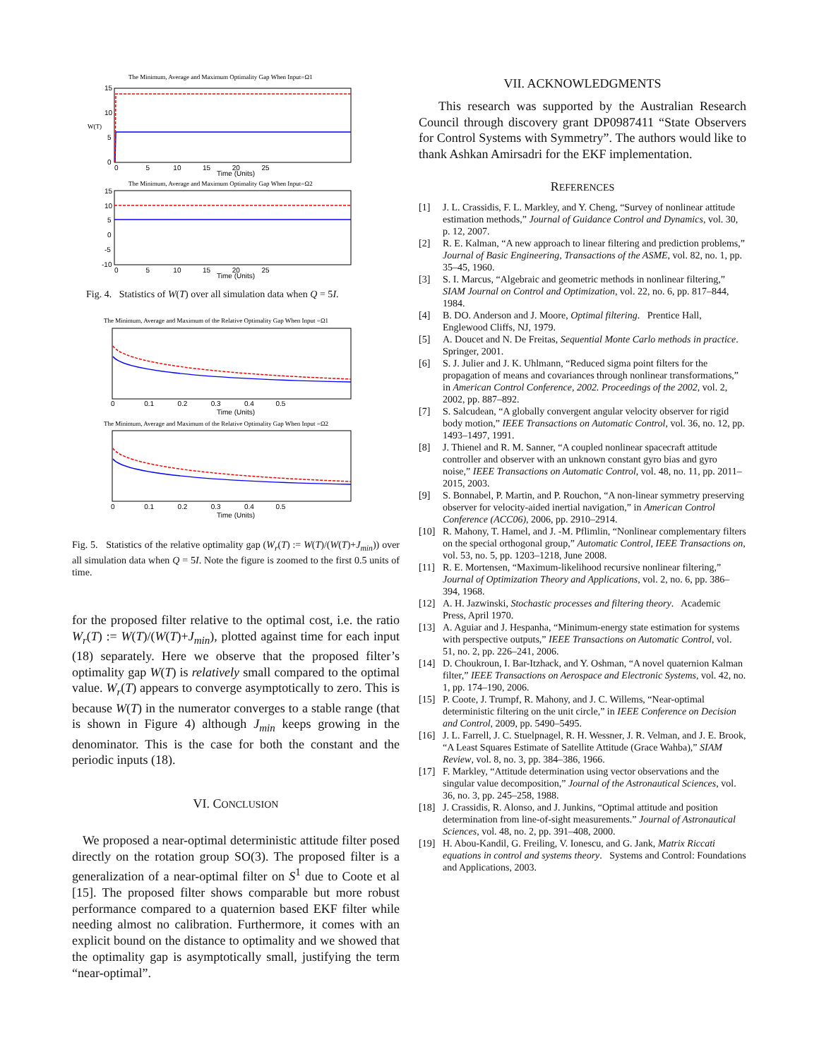The Minimum, Average and Maximum Optimality Gap When Input=Ω1
15
10
5
0
0 5 10 15 20 25
Time (Units)
W(T)
The Minimum, Average and Maximum Optimality Gap When Input=Ω2
15
10
5
0
-5
-10
0 5 10 15 20 25
Time (Units)
Fig. 4. Statistics of W(T) over all simulation data when Q = 5I.
The Minimum, Average and Maximum of the Relative Optimality Gap When Input =Ω1
0 0.1 0.2 0.3 0.4 0.5
Time (Units)
The Minimum, Average and Maximum of the Relative Optimality Gap When Input =Ω2
0 0.1 0.2 0.3 0.4 0.5
Time (Units)
Fig. 5. Statistics of the relative optimality gap (W<sub>r</sub>(T) := W(T)/(W(T)+J<sub>min</sub>)) over all simulation data when Q = 5I. Note the figure is zoomed to the first 0.5 units of time.
for the proposed filter relative to the optimal cost, i.e. the ratio W<sub>r</sub>(T) := W(T)/(W(T)+J<sub>min</sub>), plotted against time for each input (18) separately. Here we observe that the proposed filter’s optimality gap W(T) is relatively small compared to the optimal value. W<sub>r</sub>(T) appears to converge asymptotically to zero. This is because W(T) in the numerator converges to a stable range (that is shown in Figure 4) although J<sub>min</sub> keeps growing in the denominator. This is the case for both the constant and the periodic inputs (18).
VI. CONCLUSION
We proposed a near-optimal deterministic attitude filter posed directly on the rotation group SO(3). The proposed filter is a generalization of a near-optimal filter on S<sup>1</sup> due to Coote et al [15]. The proposed filter shows comparable but more robust performance compared to a quaternion based EKF filter while needing almost no calibration. Furthermore, it comes with an explicit bound on the distance to optimality and we showed that the optimality gap is asymptotically small, justifying the term “near-optimal”.
VII. ACKNOWLEDGMENTS
This research was supported by the Australian Research Council through discovery grant DP0987411 “State Observers for Control Systems with Symmetry”. The authors would like to thank Ashkan Amirsadri for the EKF implementation.
REFERENCES
[1] J. L. Crassidis, F. L. Markley, and Y. Cheng, “Survey of nonlinear attitude estimation methods,” Journal of Guidance Control and Dynamics, vol. 30, p. 12, 2007.
[2] R. E. Kalman, “A new approach to linear filtering and prediction problems,” Journal of Basic Engineering, Transactions of the ASME, vol. 82, no. 1, pp. 35–45, 1960.
[3] S. I. Marcus, “Algebraic and geometric methods in nonlinear filtering,” SIAM Journal on Control and Optimization, vol. 22, no. 6, pp. 817–844, 1984.
[4] B. DO. Anderson and J. Moore, Optimal filtering. Prentice Hall, Englewood Cliffs, NJ, 1979.
[5] A. Doucet and N. De Freitas, Sequential Monte Carlo methods in practice. Springer, 2001.
[6] S. J. Julier and J. K. Uhlmann, “Reduced sigma point filters for the propagation of means and covariances through nonlinear transformations,” in American Control Conference, 2002. Proceedings of the 2002, vol. 2, 2002, pp. 887–892.
[7] S. Salcudean, “A globally convergent angular velocity observer for rigid body motion,” IEEE Transactions on Automatic Control, vol. 36, no. 12, pp. 1493–1497, 1991.
[8] J. Thienel and R. M. Sanner, “A coupled nonlinear spacecraft attitude controller and observer with an unknown constant gyro bias and gyro noise,” IEEE Transactions on Automatic Control, vol. 48, no. 11, pp. 2011–2015, 2003.
[9] S. Bonnabel, P. Martin, and P. Rouchon, “A non-linear symmetry preserving observer for velocity-aided inertial navigation,” in American Control Conference (ACC06), 2006, pp. 2910–2914.
[10] R. Mahony, T. Hamel, and J. -M. Pflimlin, “Nonlinear complementary filters on the special orthogonal group,” Automatic Control, IEEE Transactions on, vol. 53, no. 5, pp. 1203–1218, June 2008.
[11] R. E. Mortensen, “Maximum-likelihood recursive nonlinear filtering,” Journal of Optimization Theory and Applications, vol. 2, no. 6, pp. 386–394, 1968.
[12] A. H. Jazwinski, Stochastic processes and filtering theory. Academic Press, April 1970.
[13] A. Aguiar and J. Hespanha, “Minimum-energy state estimation for systems with perspective outputs,” IEEE Transactions on Automatic Control, vol. 51, no. 2, pp. 226–241, 2006.
[14] D. Choukroun, I. Bar-Itzhack, and Y. Oshman, “A novel quaternion Kalman filter,” IEEE Transactions on Aerospace and Electronic Systems, vol. 42, no. 1, pp. 174–190, 2006.
[15] P. Coote, J. Trumpf, R. Mahony, and J. C. Willems, “Near-optimal deterministic filtering on the unit circle,” in IEEE Conference on Decision and Control, 2009, pp. 5490–5495.
[16] J. L. Farrell, J. C. Stuelpnagel, R. H. Wessner, J. R. Velman, and J. E. Brook, “A Least Squares Estimate of Satellite Attitude (Grace Wahba),” SIAM Review, vol. 8, no. 3, pp. 384–386, 1966.
[17] F. Markley, “Attitude determination using vector observations and the singular value decomposition,” Journal of the Astronautical Sciences, vol. 36, no. 3, pp. 245–258, 1988.
[18] J. Crassidis, R. Alonso, and J. Junkins, “Optimal attitude and position determination from line-of-sight measurements.” Journal of Astronautical Sciences, vol. 48, no. 2, pp. 391–408, 2000.
[19] H. Abou-Kandil, G. Freiling, V. Ionescu, and G. Jank, Matrix Riccati equations in control and systems theory. Systems and Control: Foundations and Applications, 2003.